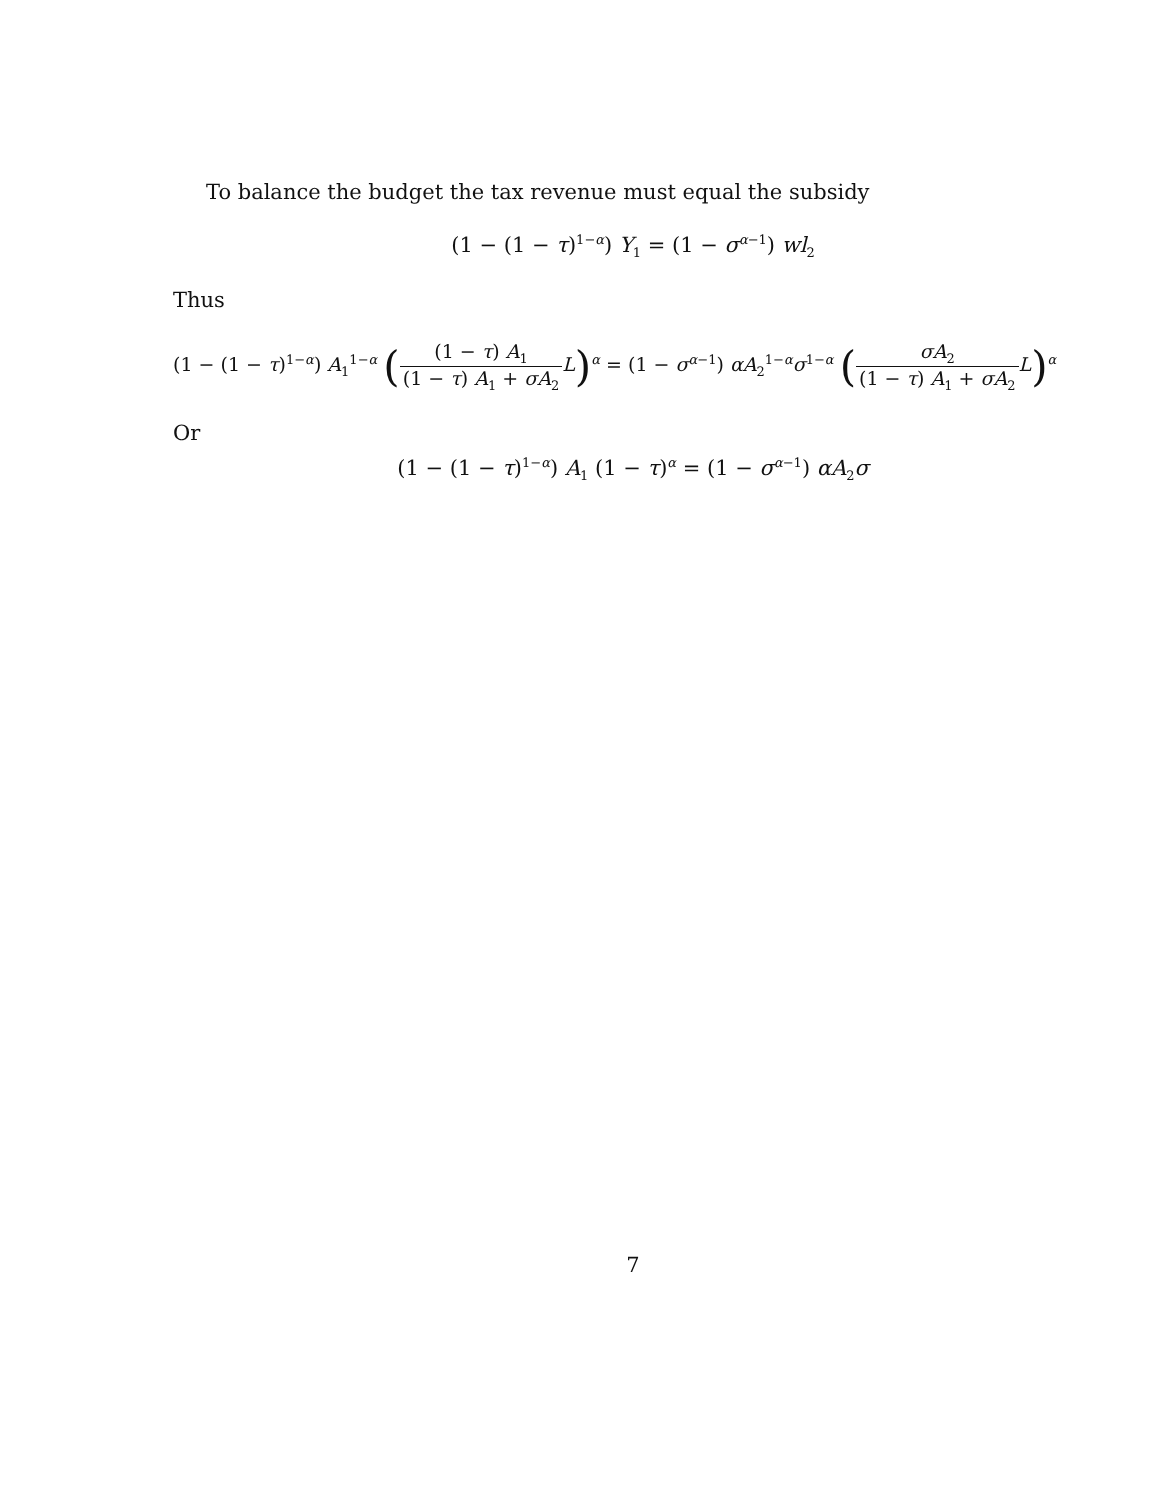To balance the budget the tax revenue must equal the subsidy
(1 − (1 − τ)<sup>1−α</sup>) Y<sub>1</sub> = (1 − σ<sup>α−1</sup>) wl<sub>2</sub>
Thus
(1 − (1 − τ)<sup>1−α</sup>) A<sub>1</sub><sup>1−α</sup> ((1 − τ) A<sub>1</sub> (1 − τ) A<sub>1</sub> + σA<sub>2</sub> L)<sup>α</sup> = (1 − σ<sup>α−1</sup>) αA<sub>2</sub><sup>1−α</sup>σ<sup>1−α</sup> (σA<sub>2</sub> (1 − τ) A<sub>1</sub> + σA<sub>2</sub> L)<sup>α</sup>
Or
(1 − (1 − τ)<sup>1−α</sup>) A<sub>1</sub> (1 − τ)<sup>α</sup> = (1 − σ<sup>α−1</sup>) αA<sub>2</sub>σ
7